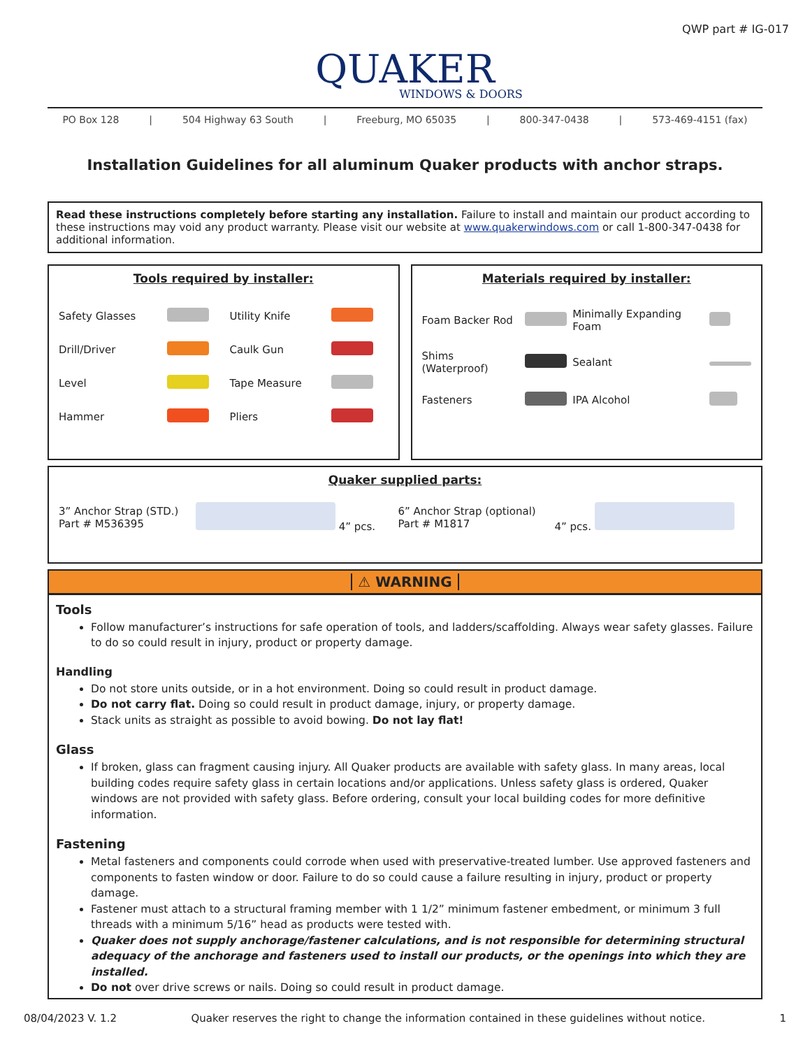QWP part # IG-017
QUAKER
WINDOWS & DOORS
PO Box 128 | 504 Highway 63 South | Freeburg, MO 65035 | 800-347-0438 | 573-469-4151 (fax)
Installation Guidelines for all aluminum Quaker products with anchor straps.
Read these instructions completely before starting any installation. Failure to install and maintain our product according to these instructions may void any product warranty. Please visit our website at www.quakerwindows.com or call 1-800-347-0438 for additional information.
Tools required by installer:
| Safety Glasses | | Utility Knife | |
| Drill/Driver | | Caulk Gun | |
| Level | | Tape Measure | |
| Hammer | | Pliers | |
Materials required by installer:
| Foam Backer Rod | | Minimally Expanding Foam | |
| Shims (Waterproof) | | Sealant | |
| Fasteners | | IPA Alcohol | |
Quaker supplied parts:
| 3” Anchor Strap (STD.) Part # M536395 | 4” pcs. | 6” Anchor Strap (optional) Part # M1817 | 4” pcs. |
⚠ WARNING
Tools
Follow manufacturer’s instructions for safe operation of tools, and ladders/scaffolding. Always wear safety glasses. Failure to do so could result in injury, product or property damage.
Handling
Do not store units outside, or in a hot environment. Doing so could result in product damage.
Do not carry flat. Doing so could result in product damage, injury, or property damage.
Stack units as straight as possible to avoid bowing. Do not lay flat!
Glass
If broken, glass can fragment causing injury. All Quaker products are available with safety glass. In many areas, local building codes require safety glass in certain locations and/or applications. Unless safety glass is ordered, Quaker windows are not provided with safety glass. Before ordering, consult your local building codes for more definitive information.
Fastening
Metal fasteners and components could corrode when used with preservative-treated lumber. Use approved fasteners and components to fasten window or door. Failure to do so could cause a failure resulting in injury, product or property damage.
Fastener must attach to a structural framing member with 1 1/2” minimum fastener embedment, or minimum 3 full threads with a minimum 5/16” head as products were tested with.
Quaker does not supply anchorage/fastener calculations, and is not responsible for determining structural adequacy of the anchorage and fasteners used to install our products, or the openings into which they are installed.
Do not over drive screws or nails. Doing so could result in product damage.
08/04/2023 V. 1.2 Quaker reserves the right to change the information contained in these guidelines without notice. 1